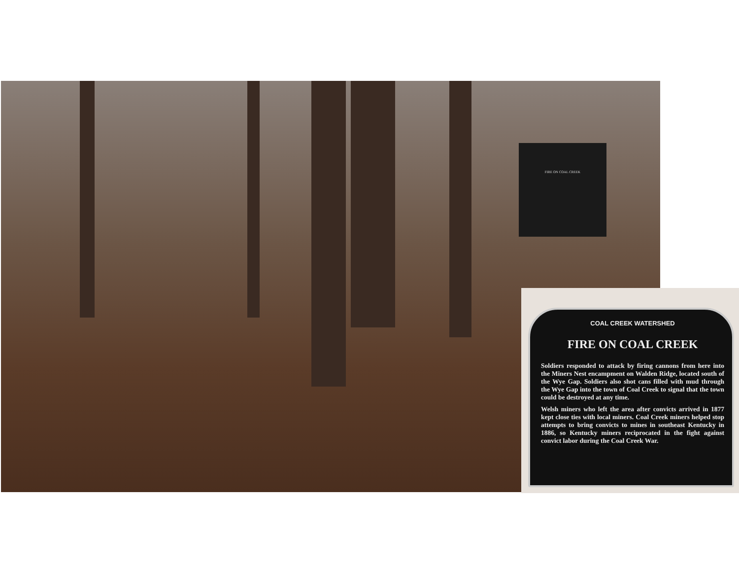FIRE ON COAL CREEK
COAL CREEK WATERSHED
FIRE ON COAL CREEK
Soldiers responded to attack by firing cannons from here into the Miners Nest encampment on Walden Ridge, located south of the Wye Gap. Soldiers also shot cans filled with mud through the Wye Gap into the town of Coal Creek to signal that the town could be destroyed at any time.
Welsh miners who left the area after convicts arrived in 1877 kept close ties with local miners. Coal Creek miners helped stop attempts to bring convicts to mines in southeast Kentucky in 1886, so Kentucky miners reciprocated in the fight against convict labor during the Coal Creek War.